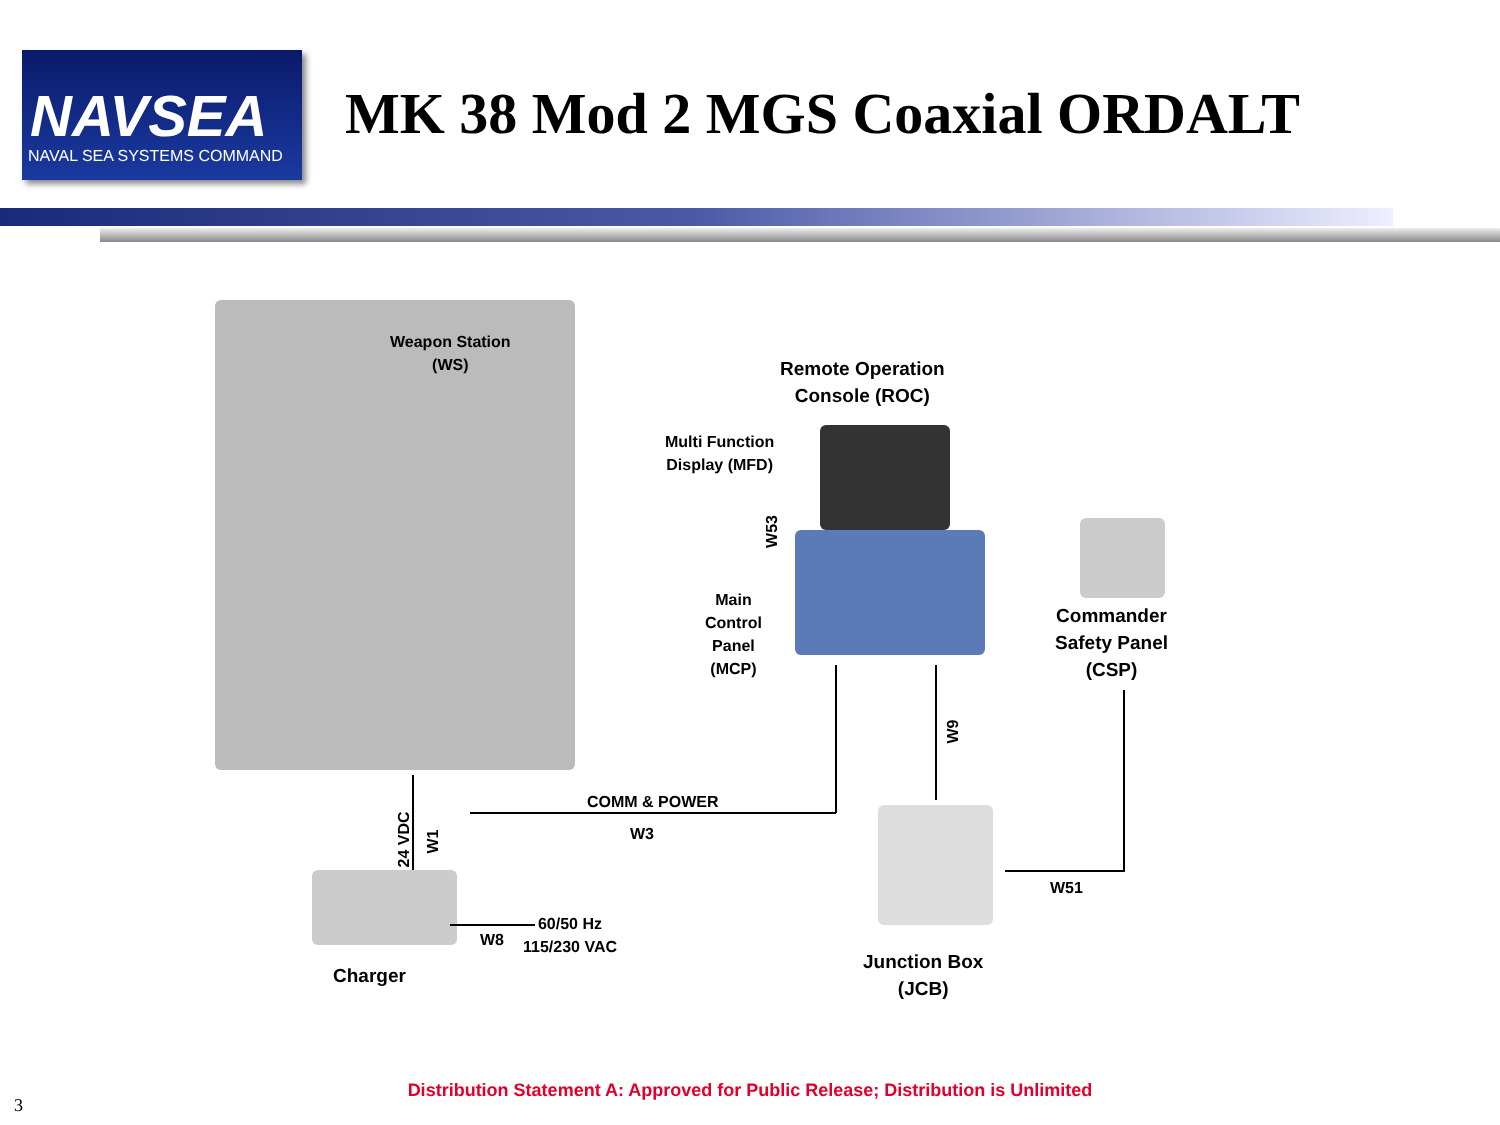NAVSEA
NAVAL SEA SYSTEMS COMMAND
MK 38 Mod 2 MGS Coaxial ORDALT
Weapon Station
(WS)
Remote Operation
Console (ROC)
Multi Function
Display (MFD)
W53
Main
Control
Panel
(MCP)
Commander
Safety Panel
(CSP)
W9
COMM & POWER
W3
Junction Box
(JCB)
W51
24 VDC W1
Charger
W8
60/50 Hz
115/230 VAC
3
Distribution Statement A: Approved for Public Release; Distribution is Unlimited